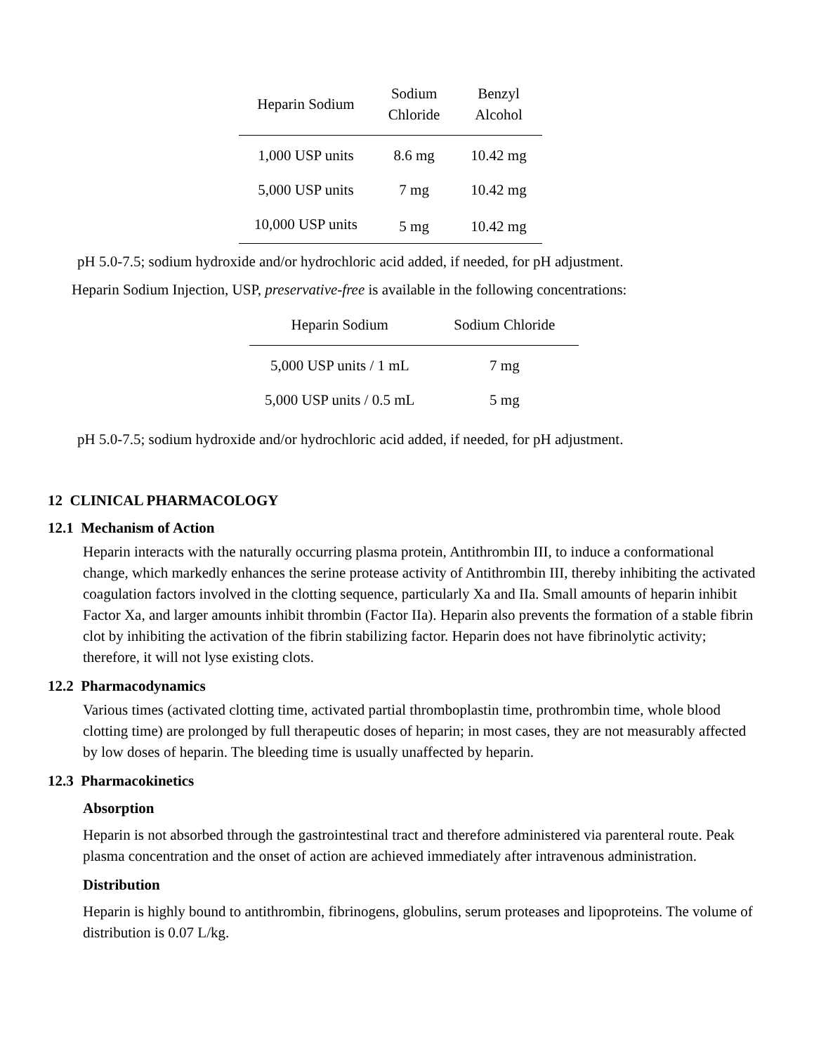| Heparin Sodium | Sodium Chloride | Benzyl Alcohol |
| --- | --- | --- |
| 1,000 USP units | 8.6 mg | 10.42 mg |
| 5,000 USP units | 7 mg | 10.42 mg |
| 10,000 USP units | 5 mg | 10.42 mg |
pH 5.0-7.5; sodium hydroxide and/or hydrochloric acid added, if needed, for pH adjustment.
Heparin Sodium Injection, USP, preservative-free is available in the following concentrations:
| Heparin Sodium | Sodium Chloride |
| --- | --- |
| 5,000 USP units / 1 mL | 7 mg |
| 5,000 USP units / 0.5 mL | 5 mg |
pH 5.0-7.5; sodium hydroxide and/or hydrochloric acid added, if needed, for pH adjustment.
12 CLINICAL PHARMACOLOGY
12.1 Mechanism of Action
Heparin interacts with the naturally occurring plasma protein, Antithrombin III, to induce a conformational change, which markedly enhances the serine protease activity of Antithrombin III, thereby inhibiting the activated coagulation factors involved in the clotting sequence, particularly Xa and IIa. Small amounts of heparin inhibit Factor Xa, and larger amounts inhibit thrombin (Factor IIa). Heparin also prevents the formation of a stable fibrin clot by inhibiting the activation of the fibrin stabilizing factor. Heparin does not have fibrinolytic activity; therefore, it will not lyse existing clots.
12.2 Pharmacodynamics
Various times (activated clotting time, activated partial thromboplastin time, prothrombin time, whole blood clotting time) are prolonged by full therapeutic doses of heparin; in most cases, they are not measurably affected by low doses of heparin. The bleeding time is usually unaffected by heparin.
12.3 Pharmacokinetics
Absorption
Heparin is not absorbed through the gastrointestinal tract and therefore administered via parenteral route. Peak plasma concentration and the onset of action are achieved immediately after intravenous administration.
Distribution
Heparin is highly bound to antithrombin, fibrinogens, globulins, serum proteases and lipoproteins. The volume of distribution is 0.07 L/kg.